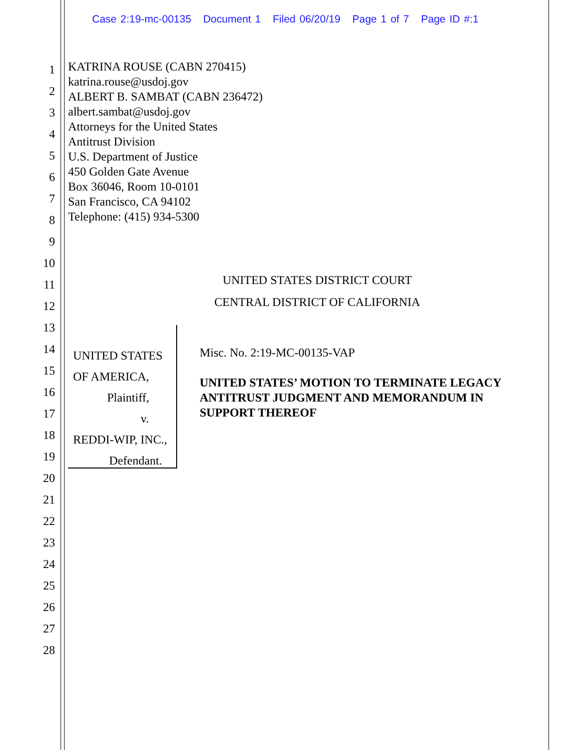Case 2:19-mc-00135 Document 1 Filed 06/20/19 Page 1 of 7 Page ID #:1
1
2
3
4
5
6
7
8
9
10
11
12
13
14
15
16
17
18
19
20
21
22
23
24
25
26
27
28
KATRINA ROUSE (CABN 270415)
katrina.rouse@usdoj.gov
ALBERT B. SAMBAT (CABN 236472)
albert.sambat@usdoj.gov
Attorneys for the United States
Antitrust Division
U.S. Department of Justice
450 Golden Gate Avenue
Box 36046, Room 10-0101
San Francisco, CA 94102
Telephone: (415) 934-5300
UNITED STATES DISTRICT COURT
CENTRAL DISTRICT OF CALIFORNIA
UNITED STATES OF AMERICA,
Plaintiff,
v.
REDDI-WIP, INC.,
Defendant.
Misc. No. 2:19-MC-00135-VAP
UNITED STATES’ MOTION TO TERMINATE LEGACY ANTITRUST JUDGMENT AND MEMORANDUM IN SUPPORT THEREOF